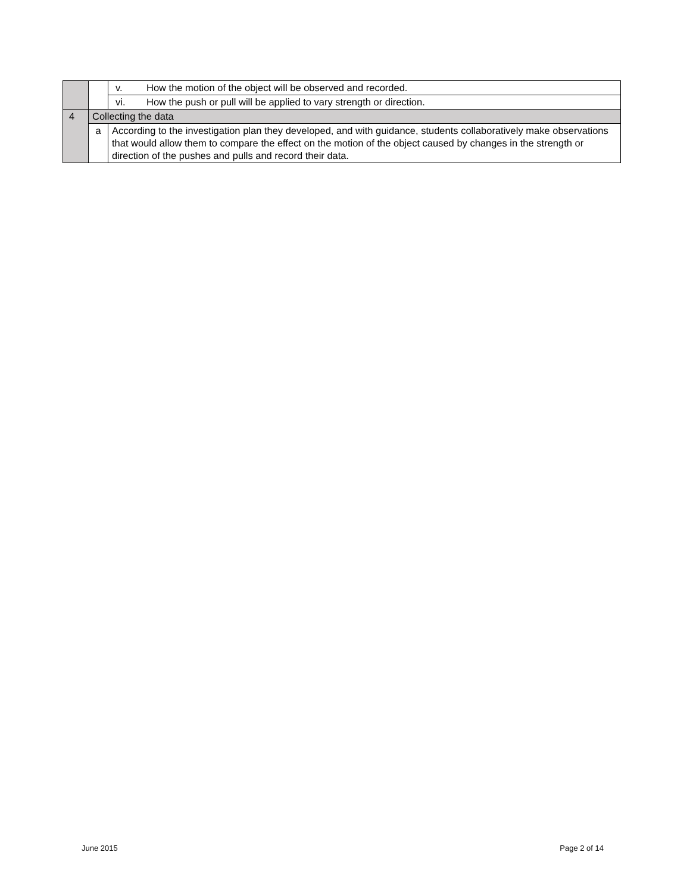| | | v. | How the motion of the object will be observed and recorded. |
| | | vi. | How the push or pull will be applied to vary strength or direction. |
| 4 | Collecting the data | | |
| | a | According to the investigation plan they developed, and with guidance, students collaboratively make observations that would allow them to compare the effect on the motion of the object caused by changes in the strength or direction of the pushes and pulls and record their data. | |
June 2015 Page 2 of 14